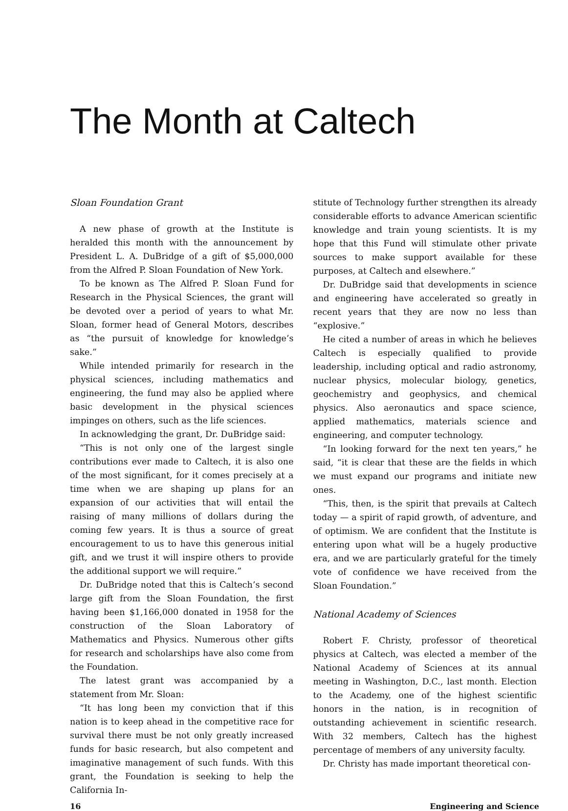The Month at Caltech
Sloan Foundation Grant
A new phase of growth at the Institute is heralded this month with the announcement by President L. A. DuBridge of a gift of $5,000,000 from the Alfred P. Sloan Foundation of New York.
To be known as The Alfred P. Sloan Fund for Research in the Physical Sciences, the grant will be devoted over a period of years to what Mr. Sloan, former head of General Motors, describes as “the pursuit of knowledge for knowledge’s sake.”
While intended primarily for research in the physical sciences, including mathematics and engineering, the fund may also be applied where basic development in the physical sciences impinges on others, such as the life sciences.
In acknowledging the grant, Dr. DuBridge said:
“This is not only one of the largest single contributions ever made to Caltech, it is also one of the most significant, for it comes precisely at a time when we are shaping up plans for an expansion of our activities that will entail the raising of many millions of dollars during the coming few years. It is thus a source of great encouragement to us to have this generous initial gift, and we trust it will inspire others to provide the additional support we will require.”
Dr. DuBridge noted that this is Caltech’s second large gift from the Sloan Foundation, the first having been $1,166,000 donated in 1958 for the construction of the Sloan Laboratory of Mathematics and Physics. Numerous other gifts for research and scholarships have also come from the Foundation.
The latest grant was accompanied by a statement from Mr. Sloan:
“It has long been my conviction that if this nation is to keep ahead in the competitive race for survival there must be not only greatly increased funds for basic research, but also competent and imaginative management of such funds. With this grant, the Foundation is seeking to help the California In-
stitute of Technology further strengthen its already considerable efforts to advance American scientific knowledge and train young scientists. It is my hope that this Fund will stimulate other private sources to make support available for these purposes, at Caltech and elsewhere.”
Dr. DuBridge said that developments in science and engineering have accelerated so greatly in recent years that they are now no less than “explosive.”
He cited a number of areas in which he believes Caltech is especially qualified to provide leadership, including optical and radio astronomy, nuclear physics, molecular biology, genetics, geochemistry and geophysics, and chemical physics. Also aeronautics and space science, applied mathematics, materials science and engineering, and computer technology.
“In looking forward for the next ten years,” he said, “it is clear that these are the fields in which we must expand our programs and initiate new ones.
“This, then, is the spirit that prevails at Caltech today — a spirit of rapid growth, of adventure, and of optimism. We are confident that the Institute is entering upon what will be a hugely productive era, and we are particularly grateful for the timely vote of confidence we have received from the Sloan Foundation.”
National Academy of Sciences
Robert F. Christy, professor of theoretical physics at Caltech, was elected a member of the National Academy of Sciences at its annual meeting in Washington, D.C., last month. Election to the Academy, one of the highest scientific honors in the nation, is in recognition of outstanding achievement in scientific research. With 32 members, Caltech has the highest percentage of members of any university faculty.
Dr. Christy has made important theoretical con-
16 Engineering and Science